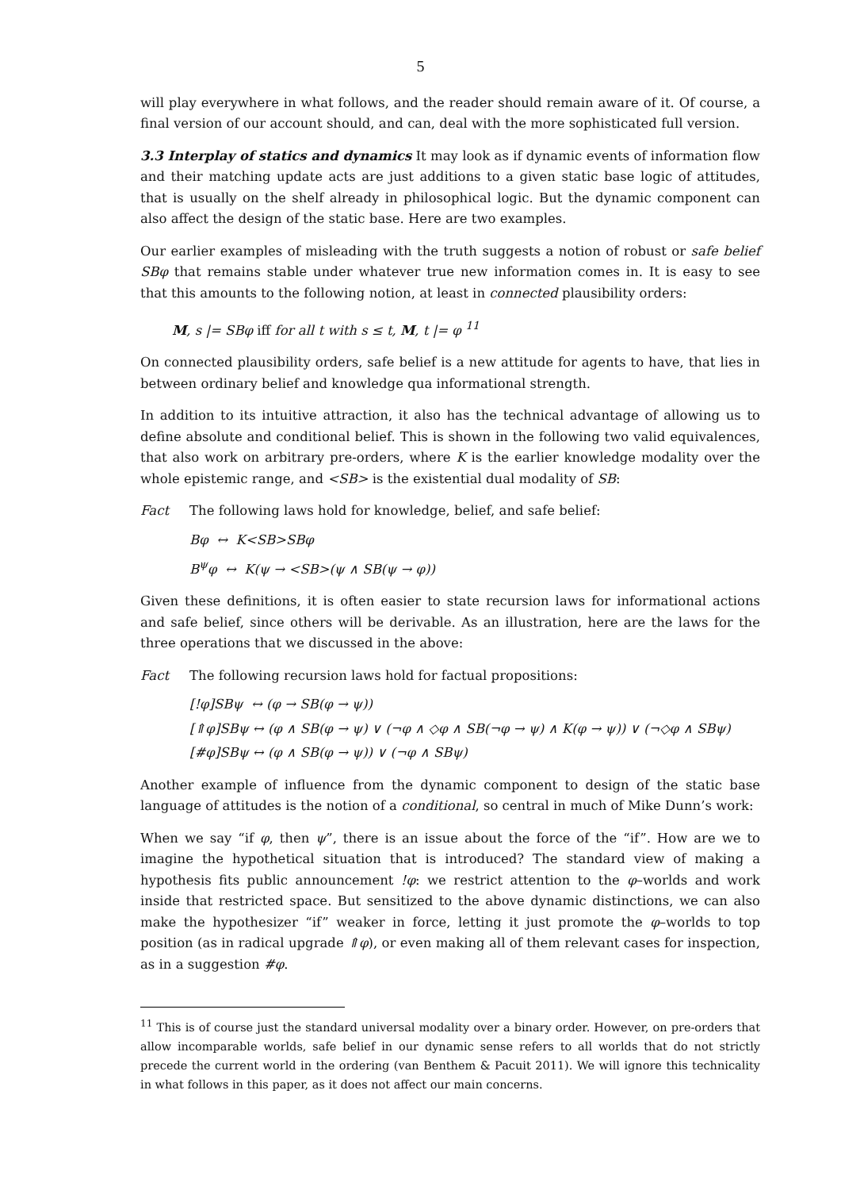5
will play everywhere in what follows, and the reader should remain aware of it. Of course, a final version of our account should, and can, deal with the more sophisticated full version.
3.3 Interplay of statics and dynamics It may look as if dynamic events of information flow and their matching update acts are just additions to a given static base logic of attitudes, that is usually on the shelf already in philosophical logic. But the dynamic component can also affect the design of the static base. Here are two examples.
Our earlier examples of misleading with the truth suggests a notion of robust or safe belief SBφ that remains stable under whatever true new information comes in. It is easy to see that this amounts to the following notion, at least in connected plausibility orders:
M, s |= SBφ iff for all t with s ≤ t, M, t |= φ <sup>11</sup>
On connected plausibility orders, safe belief is a new attitude for agents to have, that lies in between ordinary belief and knowledge qua informational strength.
In addition to its intuitive attraction, it also has the technical advantage of allowing us to define absolute and conditional belief. This is shown in the following two valid equivalences, that also work on arbitrary pre-orders, where K is the earlier knowledge modality over the whole epistemic range, and <SB> is the existential dual modality of SB:
Fact The following laws hold for knowledge, belief, and safe belief:
Bφ ↔ K<SB>SBφ
B<sup>ψ</sup>φ ↔ K(ψ → <SB>(ψ ∧ SB(ψ → φ))
Given these definitions, it is often easier to state recursion laws for informational actions and safe belief, since others will be derivable. As an illustration, here are the laws for the three operations that we discussed in the above:
Fact The following recursion laws hold for factual propositions:
[!φ]SBψ ↔ (φ → SB(φ → ψ))
[⇑φ]SBψ ↔ (φ ∧ SB(φ → ψ) ∨ (¬φ ∧ ◇φ ∧ SB(¬φ → ψ) ∧ K(φ → ψ)) ∨ (¬◇φ ∧ SBψ)
[#φ]SBψ ↔ (φ ∧ SB(φ → ψ)) ∨ (¬φ ∧ SBψ)
Another example of influence from the dynamic component to design of the static base language of attitudes is the notion of a conditional, so central in much of Mike Dunn’s work:
When we say “if φ, then ψ”, there is an issue about the force of the “if”. How are we to imagine the hypothetical situation that is introduced? The standard view of making a hypothesis fits public announcement !φ: we restrict attention to the φ–worlds and work inside that restricted space. But sensitized to the above dynamic distinctions, we can also make the hypothesizer “if” weaker in force, letting it just promote the φ–worlds to top position (as in radical upgrade ⇑φ), or even making all of them relevant cases for inspection, as in a suggestion #φ.
<sup>11</sup> This is of course just the standard universal modality over a binary order. However, on pre-orders that allow incomparable worlds, safe belief in our dynamic sense refers to all worlds that do not strictly precede the current world in the ordering (van Benthem & Pacuit 2011). We will ignore this technicality in what follows in this paper, as it does not affect our main concerns.